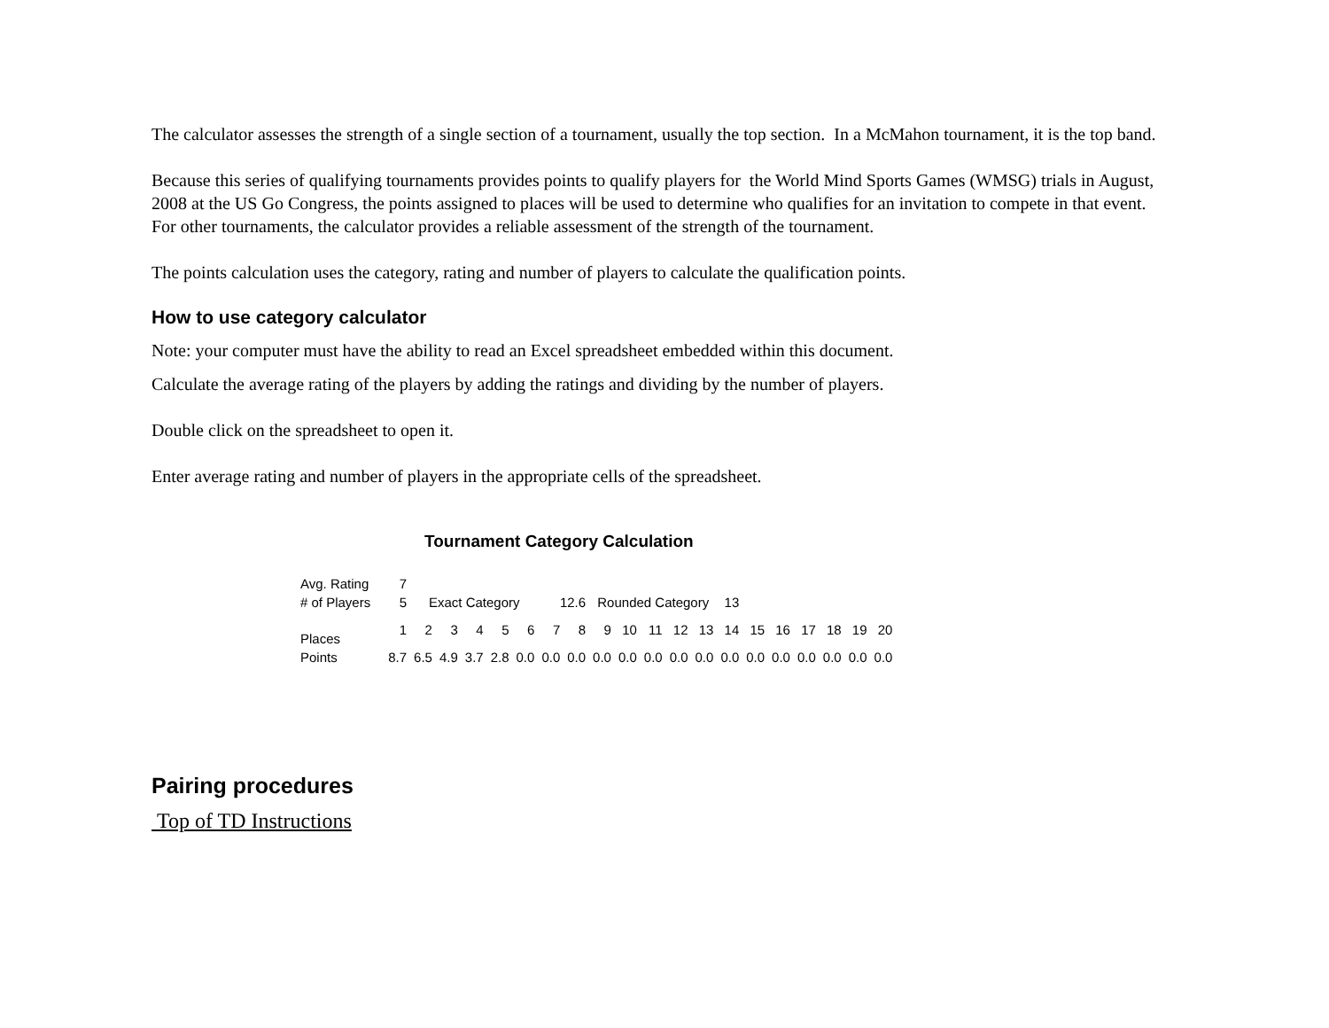The calculator assesses the strength of a single section of a tournament, usually the top section. In a McMahon tournament, it is the top band.
Because this series of qualifying tournaments provides points to qualify players for the World Mind Sports Games (WMSG) trials in August, 2008 at the US Go Congress, the points assigned to places will be used to determine who qualifies for an invitation to compete in that event. For other tournaments, the calculator provides a reliable assessment of the strength of the tournament.
The points calculation uses the category, rating and number of players to calculate the qualification points.
How to use category calculator
Note: your computer must have the ability to read an Excel spreadsheet embedded within this document.
Calculate the average rating of the players by adding the ratings and dividing by the number of players.
Double click on the spreadsheet to open it.
Enter average rating and number of players in the appropriate cells of the spreadsheet.
Tournament Category Calculation
| Avg. Rating | 7 | | | | | | | | | | | | | | | | | | | |
| # of Players | 5 | Exact Category | | | | | 12.6 | | Rounded Category | | | | | 13 | | | | | | |
| Places | 1 | 2 | 3 | 4 | 5 | 6 | 7 | 8 | 9 | 10 | 11 | 12 | 13 | 14 | 15 | 16 | 17 | 18 | 19 | 20 |
| Points | 8.7 | 6.5 | 4.9 | 3.7 | 2.8 | 0.0 | 0.0 | 0.0 | 0.0 | 0.0 | 0.0 | 0.0 | 0.0 | 0.0 | 0.0 | 0.0 | 0.0 | 0.0 | 0.0 | 0.0 |
Pairing procedures
Top of TD Instructions